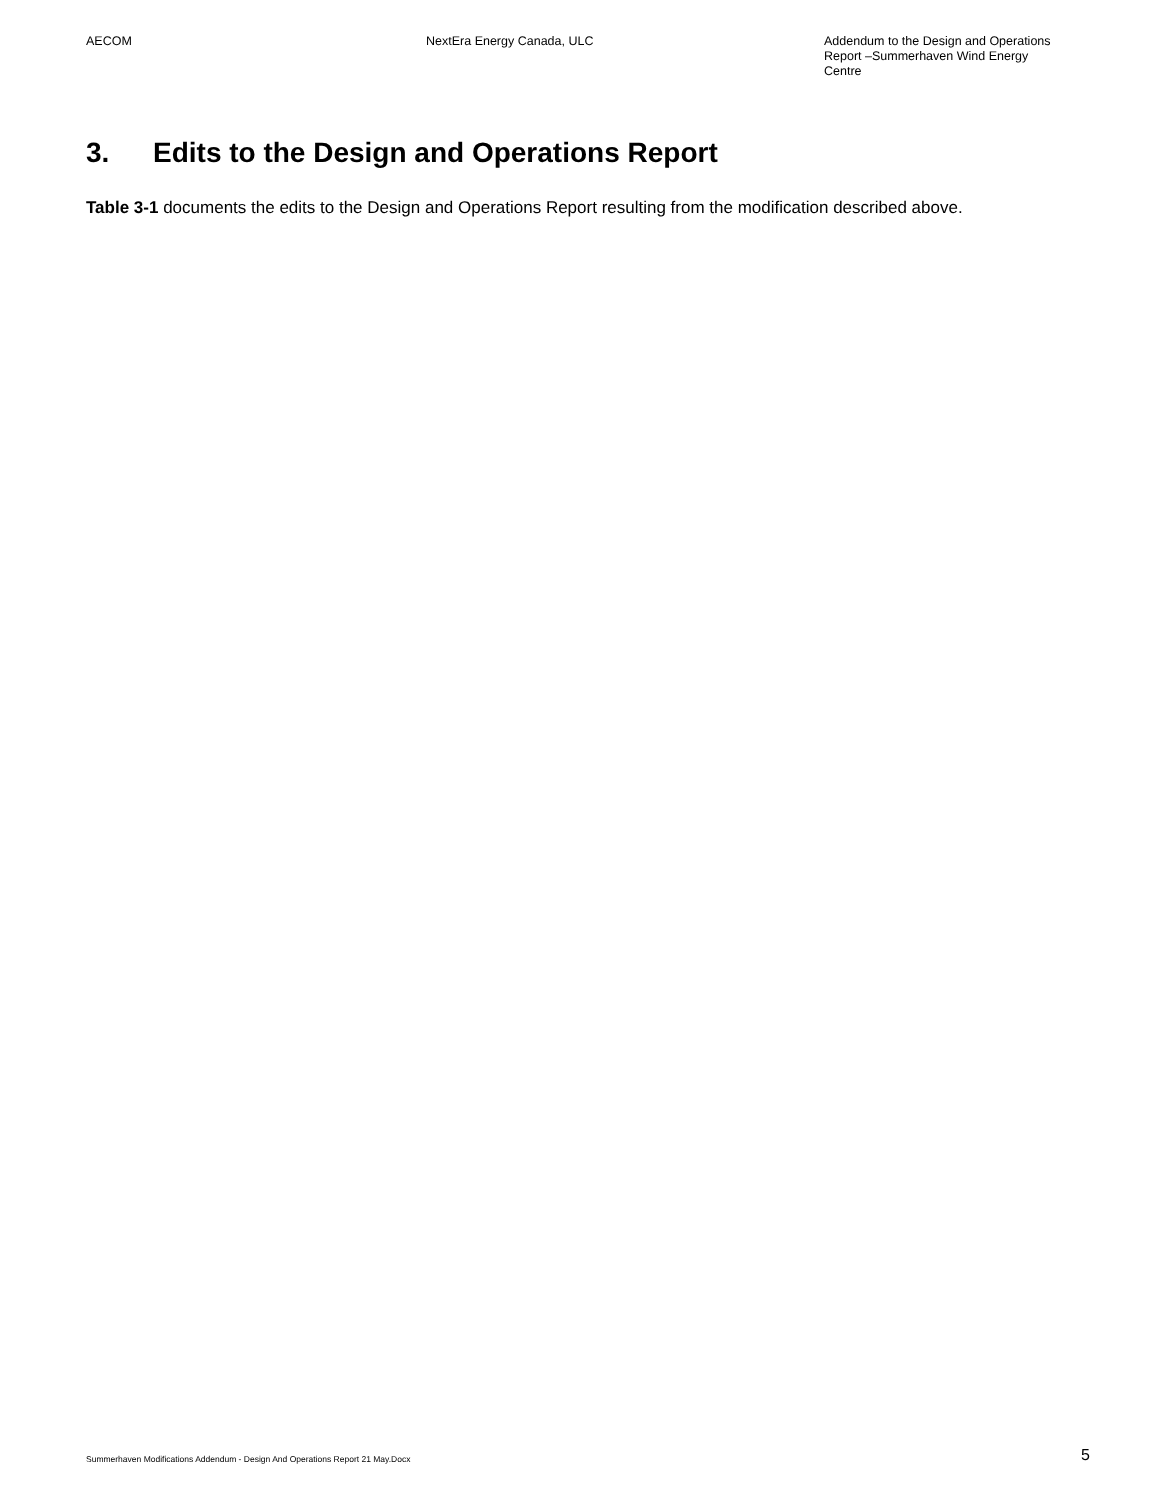AECOM NextEra Energy Canada, ULC Addendum to the Design and Operations Report –Summerhaven Wind Energy Centre
3. Edits to the Design and Operations Report
Table 3-1 documents the edits to the Design and Operations Report resulting from the modification described above.
Summerhaven Modifications Addendum - Design And Operations Report 21 May.Docx
5